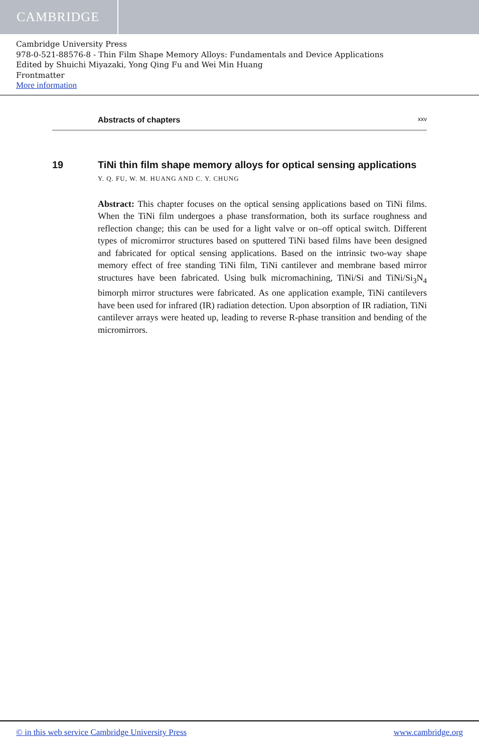CAMBRIDGE
Cambridge University Press
978-0-521-88576-8 - Thin Film Shape Memory Alloys: Fundamentals and Device Applications
Edited by Shuichi Miyazaki, Yong Qing Fu and Wei Min Huang
Frontmatter
More information
Abstracts of chapters xxv
19 TiNi thin film shape memory alloys for optical sensing applications
Y. Q. FU, W. M. HUANG AND C. Y. CHUNG
Abstract: This chapter focuses on the optical sensing applications based on TiNi films. When the TiNi film undergoes a phase transformation, both its surface roughness and reflection change; this can be used for a light valve or on–off optical switch. Different types of micromirror structures based on sputtered TiNi based films have been designed and fabricated for optical sensing applications. Based on the intrinsic two-way shape memory effect of free standing TiNi film, TiNi cantilever and membrane based mirror structures have been fabricated. Using bulk micromachining, TiNi/Si and TiNi/Si<sub>3</sub>N<sub>4</sub> bimorph mirror structures were fabricated. As one application example, TiNi cantilevers have been used for infrared (IR) radiation detection. Upon absorption of IR radiation, TiNi cantilever arrays were heated up, leading to reverse R-phase transition and bending of the micromirrors.
© in this web service Cambridge University Press www.cambridge.org